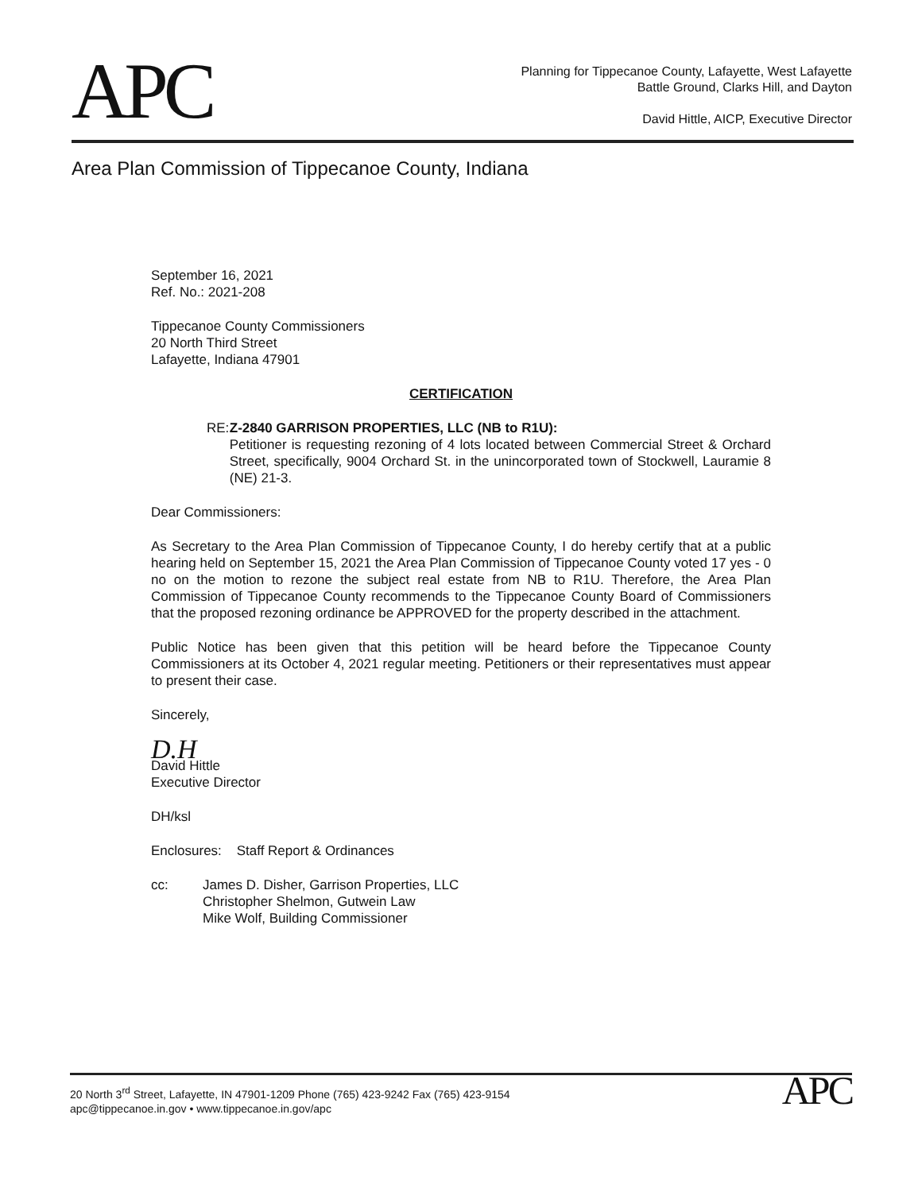APC
Planning for Tippecanoe County, Lafayette, West Lafayette
Battle Ground, Clarks Hill, and Dayton
David Hittle, AICP, Executive Director
Area Plan Commission of Tippecanoe County, Indiana
September 16, 2021
Ref. No.: 2021-208
Tippecanoe County Commissioners
20 North Third Street
Lafayette, Indiana 47901
CERTIFICATION
RE: Z-2840 GARRISON PROPERTIES, LLC (NB to R1U):
Petitioner is requesting rezoning of 4 lots located between Commercial Street & Orchard Street, specifically, 9004 Orchard St. in the unincorporated town of Stockwell, Lauramie 8 (NE) 21-3.
Dear Commissioners:
As Secretary to the Area Plan Commission of Tippecanoe County, I do hereby certify that at a public hearing held on September 15, 2021 the Area Plan Commission of Tippecanoe County voted 17 yes - 0 no on the motion to rezone the subject real estate from NB to R1U. Therefore, the Area Plan Commission of Tippecanoe County recommends to the Tippecanoe County Board of Commissioners that the proposed rezoning ordinance be APPROVED for the property described in the attachment.
Public Notice has been given that this petition will be heard before the Tippecanoe County Commissioners at its October 4, 2021 regular meeting. Petitioners or their representatives must appear to present their case.
Sincerely,
D.H
David Hittle
Executive Director
DH/ksl
Enclosures: Staff Report & Ordinances
cc: James D. Disher, Garrison Properties, LLC
Christopher Shelmon, Gutwein Law
Mike Wolf, Building Commissioner
20 North 3<sup>rd</sup> Street, Lafayette, IN 47901-1209 Phone (765) 423-9242 Fax (765) 423-9154
apc@tippecanoe.in.gov • www.tippecanoe.in.gov/apc
APC